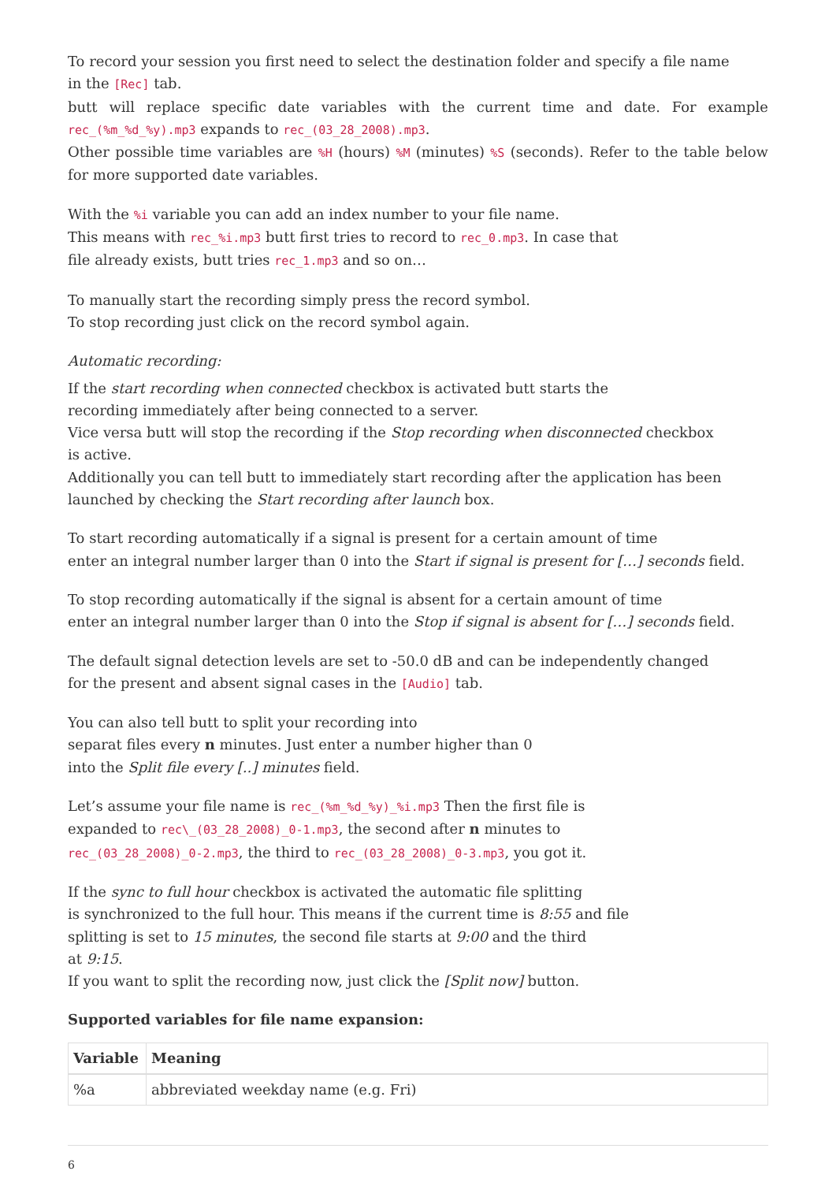To record your session you first need to select the destination folder and specify a file name
in the [Rec] tab.
butt will replace specific date variables with the current time and date. For example rec_(%m_%d_%y).mp3 expands to rec_(03_28_2008).mp3.
Other possible time variables are %H (hours) %M (minutes) %S (seconds). Refer to the table below for more supported date variables.
With the %i variable you can add an index number to your file name.
This means with rec_%i.mp3 butt first tries to record to rec_0.mp3. In case that
file already exists, butt tries rec_1.mp3 and so on…
To manually start the recording simply press the record symbol.
To stop recording just click on the record symbol again.
Automatic recording:
If the start recording when connected checkbox is activated butt starts the
recording immediately after being connected to a server.
Vice versa butt will stop the recording if the Stop recording when disconnected checkbox
is active.
Additionally you can tell butt to immediately start recording after the application has been
launched by checking the Start recording after launch box.
To start recording automatically if a signal is present for a certain amount of time
enter an integral number larger than 0 into the Start if signal is present for […] seconds field.
To stop recording automatically if the signal is absent for a certain amount of time
enter an integral number larger than 0 into the Stop if signal is absent for […] seconds field.
The default signal detection levels are set to -50.0 dB and can be independently changed
for the present and absent signal cases in the [Audio] tab.
You can also tell butt to split your recording into
separat files every n minutes. Just enter a number higher than 0
into the Split file every [..] minutes field.
Let’s assume your file name is rec_(%m_%d_%y)_%i.mp3 Then the first file is
expanded to rec\_(03_28_2008)_0-1.mp3, the second after n minutes to
rec_(03_28_2008)_0-2.mp3, the third to rec_(03_28_2008)_0-3.mp3, you got it.
If the sync to full hour checkbox is activated the automatic file splitting
is synchronized to the full hour. This means if the current time is 8:55 and file
splitting is set to 15 minutes, the second file starts at 9:00 and the third
at 9:15.
If you want to split the recording now, just click the [Split now] button.
Supported variables for file name expansion:
| Variable | Meaning |
| --- | --- |
| %a | abbreviated weekday name (e.g. Fri) |
6